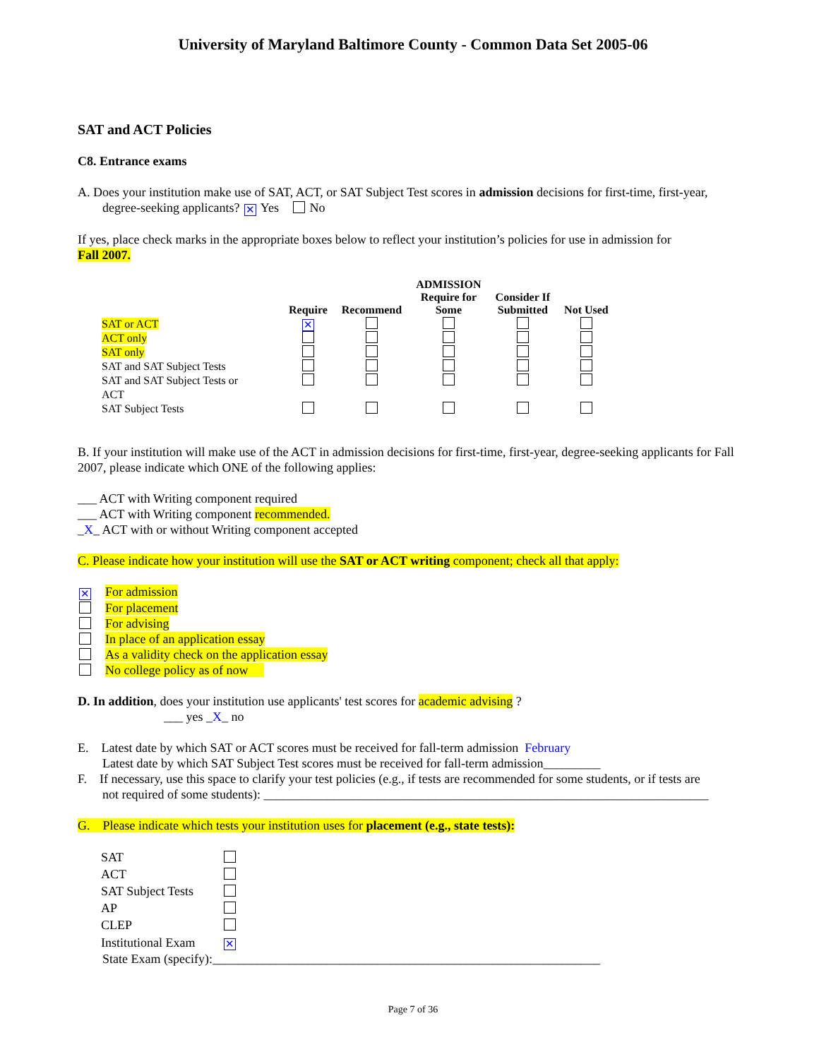University of Maryland Baltimore County - Common Data Set 2005-06
SAT and ACT Policies
C8. Entrance exams
A. Does your institution make use of SAT, ACT, or SAT Subject Test scores in admission decisions for first-time, first-year,
degree-seeking applicants? ✕ Yes No
If yes, place check marks in the appropriate boxes below to reflect your institution’s policies for use in admission for
Fall 2007.
| | | | ADMISSION | | |
| --- | --- | --- | --- | --- | --- |
| | Require | Recommend | Require for Some | Consider If Submitted | Not Used |
| SAT or ACT | ✕ | | | | |
| ACT only | | | | | |
| SAT only | | | | | |
| SAT and SAT Subject Tests | | | | | |
| SAT and SAT Subject Tests or ACT | | | | | |
| SAT Subject Tests | | | | | |
B. If your institution will make use of the ACT in admission decisions for first-time, first-year, degree-seeking applicants for Fall 2007, please indicate which ONE of the following applies:
___ ACT with Writing component required
___ ACT with Writing component recommended.
_X_ ACT with or without Writing component accepted
C. Please indicate how your institution will use the SAT or ACT writing component; check all that apply:
✕ For admission
For placement
For advising
In place of an application essay
As a validity check on the application essay
No college policy as of now
D. In addition, does your institution use applicants' test scores for academic advising ?
___ yes _X_ no
E. Latest date by which SAT or ACT scores must be received for fall-term admission February
Latest date by which SAT Subject Test scores must be received for fall-term admission_________
F. If necessary, use this space to clarify your test policies (e.g., if tests are recommended for some students, or if tests are
not required of some students): ______________________________________________________________________
G. Please indicate which tests your institution uses for placement (e.g., state tests):
| SAT | |
| ACT | |
| SAT Subject Tests | |
| AP | |
| CLEP | |
| Institutional Exam | ✕ |
State Exam (specify):_____________________________________________________________
Page 7 of 36